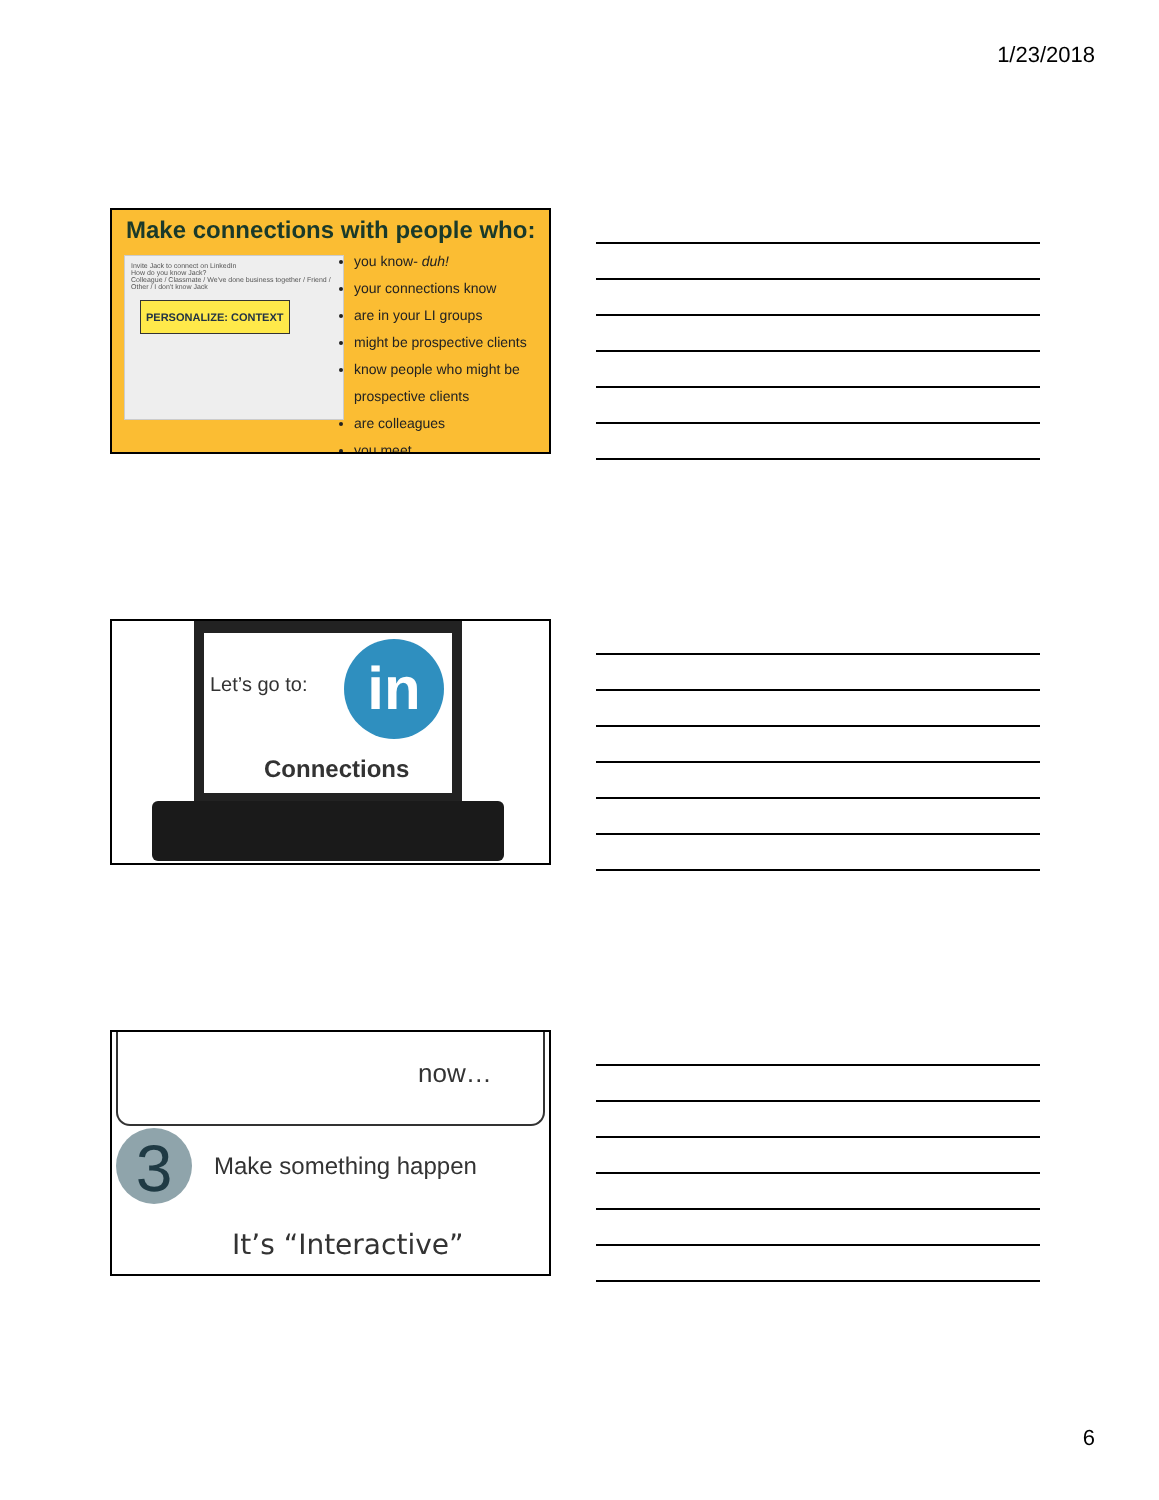1/23/2018
Make connections with people who:
Invite Jack to connect on LinkedIn
How do you know Jack?
Colleague / Classmate / We've done business together / Friend / Other / I don't know Jack
PERSONALIZE: CONTEXT
you know- duh!
your connections know
are in your LI groups
might be prospective clients
know people who might be prospective clients
are colleagues
you meet
Let’s go to: in
Connections
now…
3 Make something happen
It’s “Interactive”
6